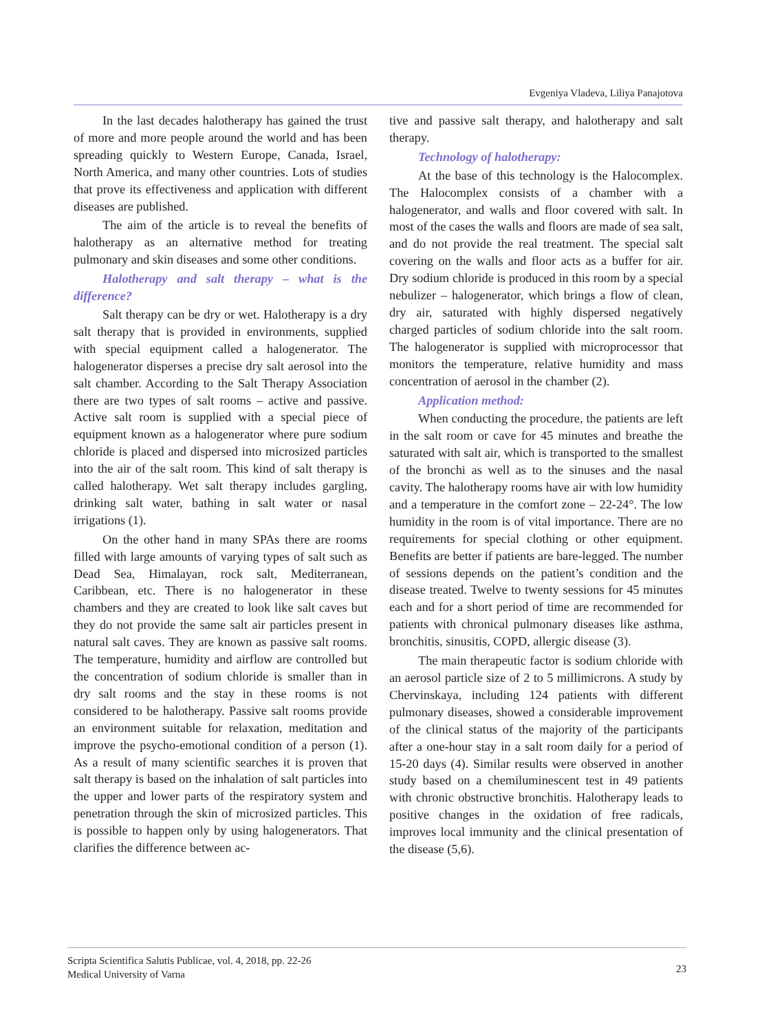Evgeniya Vladeva, Liliya Panajotova
In the last decades halotherapy has gained the trust of more and more people around the world and has been spreading quickly to Western Europe, Canada, Israel, North America, and many other countries. Lots of studies that prove its effectiveness and application with different diseases are published.
The aim of the article is to reveal the benefits of halotherapy as an alternative method for treating pulmonary and skin diseases and some other conditions.
Halotherapy and salt therapy – what is the difference?
Salt therapy can be dry or wet. Halotherapy is a dry salt therapy that is provided in environments, supplied with special equipment called a halogenerator. The halogenerator disperses a precise dry salt aerosol into the salt chamber. According to the Salt Therapy Association there are two types of salt rooms – active and passive. Active salt room is supplied with a special piece of equipment known as a halogenerator where pure sodium chloride is placed and dispersed into microsized particles into the air of the salt room. This kind of salt therapy is called halotherapy. Wet salt therapy includes gargling, drinking salt water, bathing in salt water or nasal irrigations (1).
On the other hand in many SPAs there are rooms filled with large amounts of varying types of salt such as Dead Sea, Himalayan, rock salt, Mediterranean, Caribbean, etc. There is no halogenerator in these chambers and they are created to look like salt caves but they do not provide the same salt air particles present in natural salt caves. They are known as passive salt rooms. The temperature, humidity and airflow are controlled but the concentration of sodium chloride is smaller than in dry salt rooms and the stay in these rooms is not considered to be halotherapy. Passive salt rooms provide an environment suitable for relaxation, meditation and improve the psycho-emotional condition of a person (1). As a result of many scientific searches it is proven that salt therapy is based on the inhalation of salt particles into the upper and lower parts of the respiratory system and penetration through the skin of microsized particles. This is possible to happen only by using halogenerators. That clarifies the difference between ac-
tive and passive salt therapy, and halotherapy and salt therapy.
Technology of halotherapy:
At the base of this technology is the Halocomplex. The Halocomplex consists of a chamber with a halogenerator, and walls and floor covered with salt. In most of the cases the walls and floors are made of sea salt, and do not provide the real treatment. The special salt covering on the walls and floor acts as a buffer for air. Dry sodium chloride is produced in this room by a special nebulizer – halogenerator, which brings a flow of clean, dry air, saturated with highly dispersed negatively charged particles of sodium chloride into the salt room. The halogenerator is supplied with microprocessor that monitors the temperature, relative humidity and mass concentration of aerosol in the chamber (2).
Application method:
When conducting the procedure, the patients are left in the salt room or cave for 45 minutes and breathe the saturated with salt air, which is transported to the smallest of the bronchi as well as to the sinuses and the nasal cavity. The halotherapy rooms have air with low humidity and a temperature in the comfort zone – 22-24°. The low humidity in the room is of vital importance. There are no requirements for special clothing or other equipment. Benefits are better if patients are bare-legged. The number of sessions depends on the patient’s condition and the disease treated. Twelve to twenty sessions for 45 minutes each and for a short period of time are recommended for patients with chronical pulmonary diseases like asthma, bronchitis, sinusitis, COPD, allergic disease (3).
The main therapeutic factor is sodium chloride with an aerosol particle size of 2 to 5 millimicrons. A study by Chervinskaya, including 124 patients with different pulmonary diseases, showed a considerable improvement of the clinical status of the majority of the participants after a one-hour stay in a salt room daily for a period of 15-20 days (4). Similar results were observed in another study based on a chemiluminescent test in 49 patients with chronic obstructive bronchitis. Halotherapy leads to positive changes in the oxidation of free radicals, improves local immunity and the clinical presentation of the disease (5,6).
Scripta Scientifica Salutis Publicae, vol. 4, 2018, pp. 22-26
Medical University of Varna
23